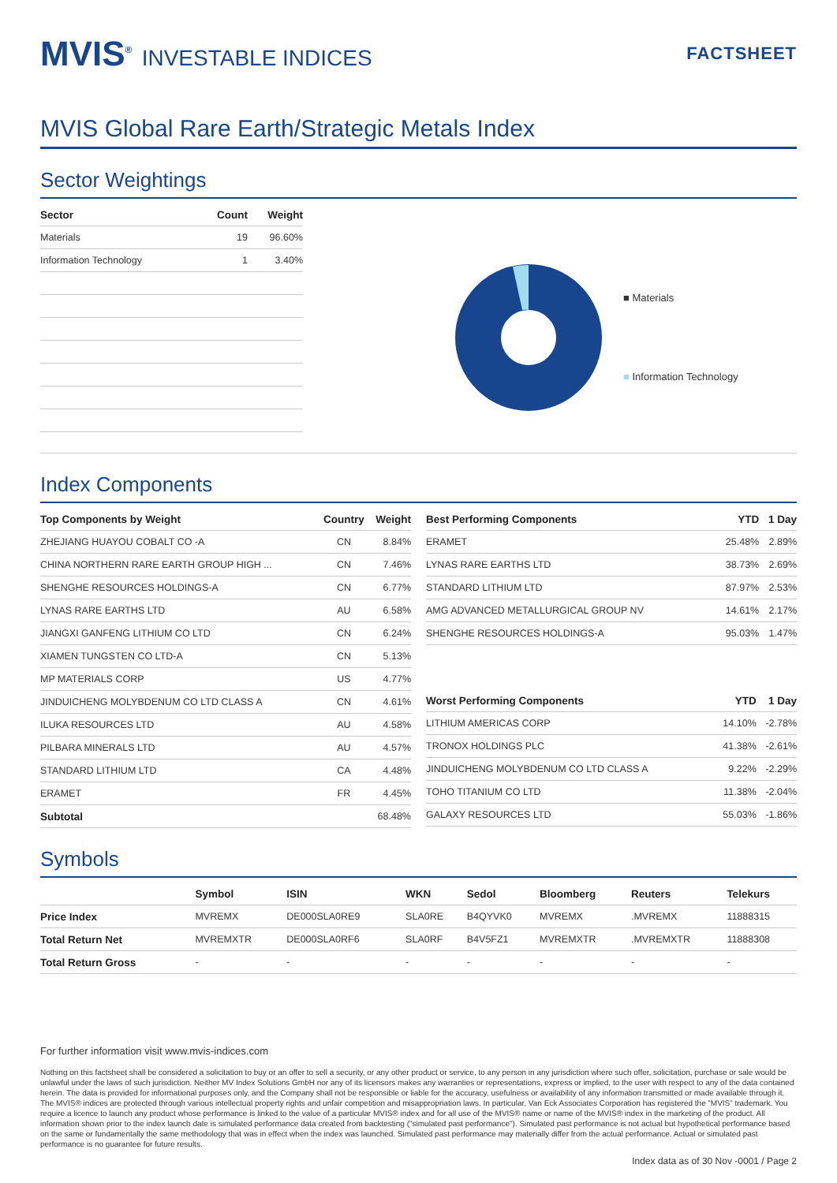MVIS<sup>®</sup> INVESTABLE INDICES
FACTSHEET
MVIS Global Rare Earth/Strategic Metals Index
Sector Weightings
| Sector | Count | Weight |
| --- | --- | --- |
| Materials | 19 | 96.60% |
| Information Technology | 1 | 3.40% |
■ Materials
■ Information Technology
Index Components
| Top Components by Weight | Country | Weight |
| --- | --- | --- |
| ZHEJIANG HUAYOU COBALT CO -A | CN | 8.84% |
| CHINA NORTHERN RARE EARTH GROUP HIGH ... | CN | 7.46% |
| SHENGHE RESOURCES HOLDINGS-A | CN | 6.77% |
| LYNAS RARE EARTHS LTD | AU | 6.58% |
| JIANGXI GANFENG LITHIUM CO LTD | CN | 6.24% |
| XIAMEN TUNGSTEN CO LTD-A | CN | 5.13% |
| MP MATERIALS CORP | US | 4.77% |
| JINDUICHENG MOLYBDENUM CO LTD CLASS A | CN | 4.61% |
| ILUKA RESOURCES LTD | AU | 4.58% |
| PILBARA MINERALS LTD | AU | 4.57% |
| STANDARD LITHIUM LTD | CA | 4.48% |
| ERAMET | FR | 4.45% |
| Subtotal | | 68.48% |
| Best Performing Components | YTD | 1 Day |
| --- | --- | --- |
| ERAMET | 25.48% | 2.89% |
| LYNAS RARE EARTHS LTD | 38.73% | 2.69% |
| STANDARD LITHIUM LTD | 87.97% | 2.53% |
| AMG ADVANCED METALLURGICAL GROUP NV | 14.61% | 2.17% |
| SHENGHE RESOURCES HOLDINGS-A | 95.03% | 1.47% |
| Worst Performing Components | YTD | 1 Day |
| --- | --- | --- |
| LITHIUM AMERICAS CORP | 14.10% | -2.78% |
| TRONOX HOLDINGS PLC | 41.38% | -2.61% |
| JINDUICHENG MOLYBDENUM CO LTD CLASS A | 9.22% | -2.29% |
| TOHO TITANIUM CO LTD | 11.38% | -2.04% |
| GALAXY RESOURCES LTD | 55.03% | -1.86% |
Symbols
| | Symbol | ISIN | WKN | Sedol | Bloomberg | Reuters | Telekurs |
| --- | --- | --- | --- | --- | --- | --- | --- |
| Price Index | MVREMX | DE000SLA0RE9 | SLA0RE | B4QYVK0 | MVREMX | .MVREMX | 11888315 |
| Total Return Net | MVREMXTR | DE000SLA0RF6 | SLA0RF | B4V5FZ1 | MVREMXTR | .MVREMXTR | 11888308 |
| Total Return Gross | - | - | - | - | - | - | - |
For further information visit www.mvis-indices.com
Nothing on this factsheet shall be considered a solicitation to buy or an offer to sell a security, or any other product or service, to any person in any jurisdiction where such offer, solicitation, purchase or sale would be unlawful under the laws of such jurisdiction. Neither MV Index Solutions GmbH nor any of its licensors makes any warranties or representations, express or implied, to the user with respect to any of the data contained herein. The data is provided for informational purposes only, and the Company shall not be responsible or liable for the accuracy, usefulness or availability of any information transmitted or made available through it. The MVIS® indices are protected through various intellectual property rights and unfair competition and misappropriation laws. In particular, Van Eck Associates Corporation has registered the “MVIS” trademark. You require a licence to launch any product whose performance is linked to the value of a particular MVIS® index and for all use of the MVIS® name or name of the MVIS® index in the marketing of the product. All information shown prior to the index launch date is simulated performance data created from backtesting ("simulated past performance"). Simulated past performance is not actual but hypothetical performance based on the same or fundamentally the same methodology that was in effect when the index was launched. Simulated past performance may materially differ from the actual performance. Actual or simulated past performance is no guarantee for future results.
Index data as of 30 Nov -0001 / Page 2